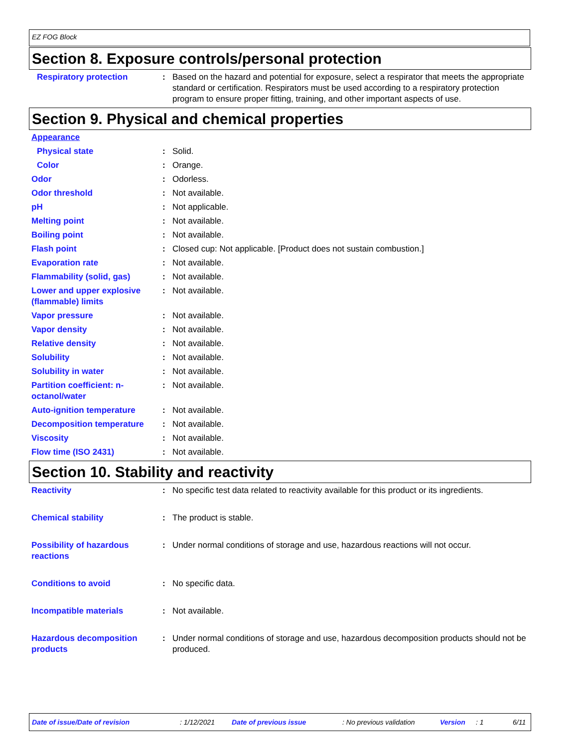EZ FOG Block
Section 8. Exposure controls/personal protection
Respiratory protection : Based on the hazard and potential for exposure, select a respirator that meets the appropriate standard or certification. Respirators must be used according to a respiratory protection program to ensure proper fitting, training, and other important aspects of use.
Section 9. Physical and chemical properties
Appearance
Physical state : Solid.
Color : Orange.
Odor : Odorless.
Odor threshold : Not available.
pH : Not applicable.
Melting point : Not available.
Boiling point : Not available.
Flash point : Closed cup: Not applicable. [Product does not sustain combustion.]
Evaporation rate : Not available.
Flammability (solid, gas) : Not available.
Lower and upper explosive (flammable) limits
: Not available.
Vapor pressure : Not available.
Vapor density : Not available.
Relative density : Not available.
Solubility : Not available.
Solubility in water : Not available.
Partition coefficient: n-octanol/water
: Not available.
Auto-ignition temperature : Not available.
Decomposition temperature : Not available.
Viscosity : Not available.
Flow time (ISO 2431) : Not available.
Section 10. Stability and reactivity
Reactivity : No specific test data related to reactivity available for this product or its ingredients.
Chemical stability : The product is stable.
Possibility of hazardous reactions
: Under normal conditions of storage and use, hazardous reactions will not occur.
Conditions to avoid : No specific data.
Incompatible materials : Not available.
Hazardous decomposition products
: Under normal conditions of storage and use, hazardous decomposition products should not be produced.
Date of issue/Date of revision: 1/12/2021 Date of previous issue: No previous validation Version: 1 6/11